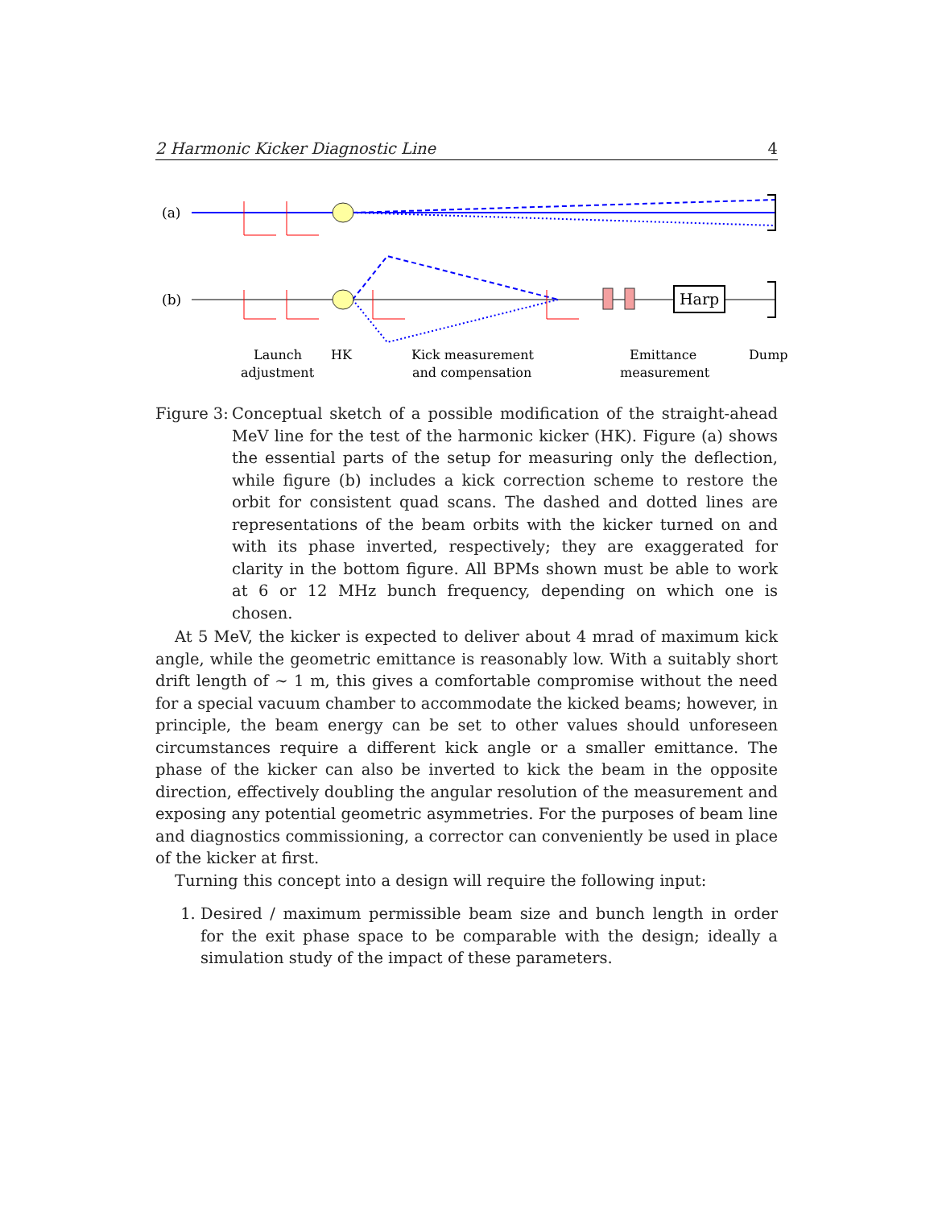2 Harmonic Kicker Diagnostic Line 4
(a)
(b)
Harp
Launch
adjustment
HK
Kick measurement
and compensation
Emittance
measurement
Dump
Figure 3:
Conceptual sketch of a possible modification of the straight-ahead MeV line for the test of the harmonic kicker (HK). Figure (a) shows the essential parts of the setup for measuring only the deflection, while figure (b) includes a kick correction scheme to restore the orbit for consistent quad scans. The dashed and dotted lines are representations of the beam orbits with the kicker turned on and with its phase inverted, respectively; they are exaggerated for clarity in the bottom figure. All BPMs shown must be able to work at 6 or 12 MHz bunch frequency, depending on which one is chosen.
At 5 MeV, the kicker is expected to deliver about 4 mrad of maximum kick angle, while the geometric emittance is reasonably low. With a suitably short drift length of ∼ 1 m, this gives a comfortable compromise without the need for a special vacuum chamber to accommodate the kicked beams; however, in principle, the beam energy can be set to other values should unforeseen circumstances require a different kick angle or a smaller emittance. The phase of the kicker can also be inverted to kick the beam in the opposite direction, effectively doubling the angular resolution of the measurement and exposing any potential geometric asymmetries. For the purposes of beam line and diagnostics commissioning, a corrector can conveniently be used in place of the kicker at first.
Turning this concept into a design will require the following input:
1. Desired / maximum permissible beam size and bunch length in order for the exit phase space to be comparable with the design; ideally a simulation study of the impact of these parameters.